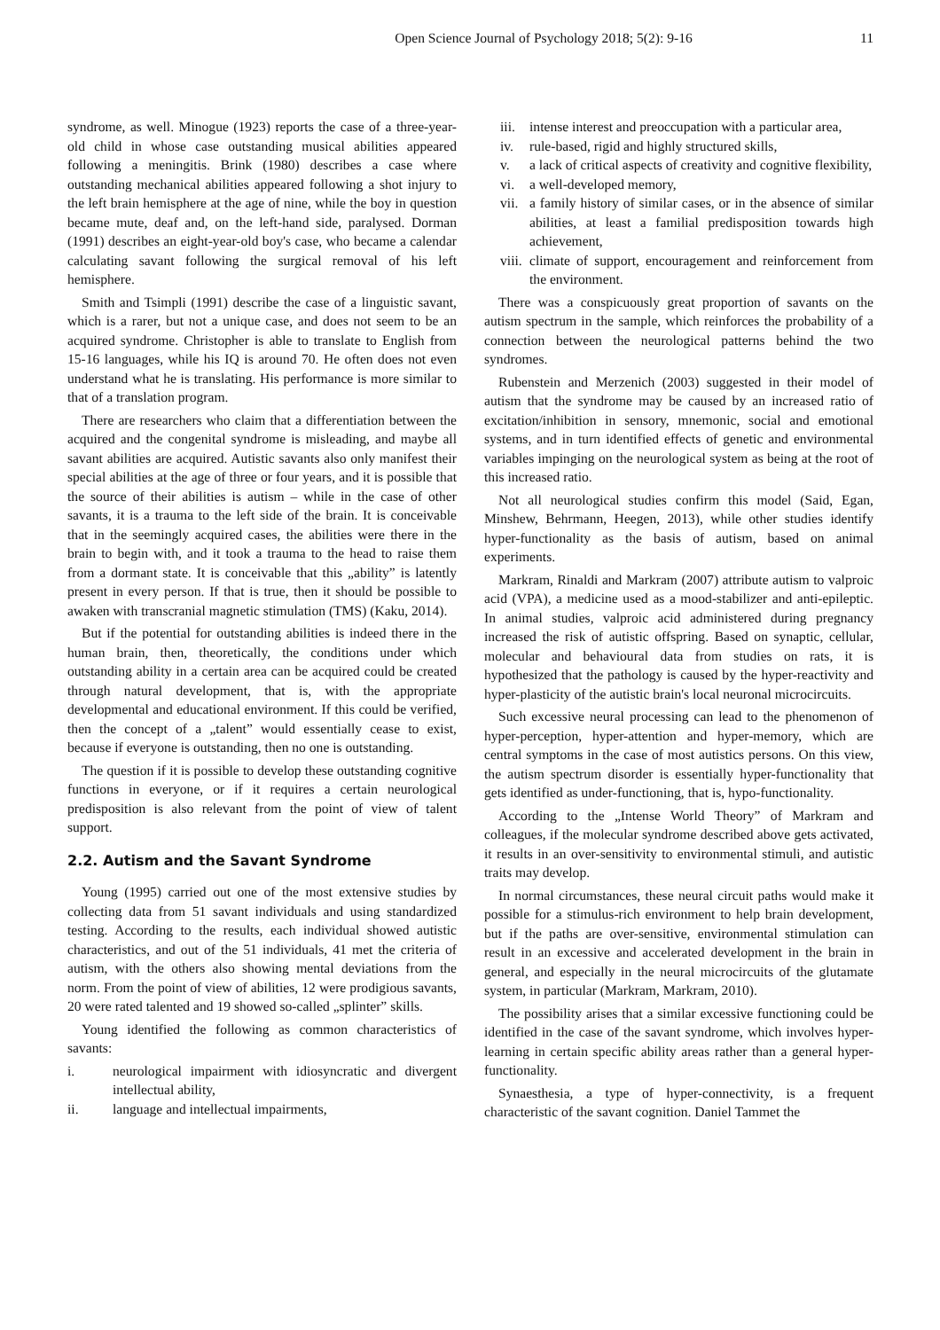Open Science Journal of Psychology 2018; 5(2): 9-16 11
syndrome, as well. Minogue (1923) reports the case of a three-year-old child in whose case outstanding musical abilities appeared following a meningitis. Brink (1980) describes a case where outstanding mechanical abilities appeared following a shot injury to the left brain hemisphere at the age of nine, while the boy in question became mute, deaf and, on the left-hand side, paralysed. Dorman (1991) describes an eight-year-old boy's case, who became a calendar calculating savant following the surgical removal of his left hemisphere.
Smith and Tsimpli (1991) describe the case of a linguistic savant, which is a rarer, but not a unique case, and does not seem to be an acquired syndrome. Christopher is able to translate to English from 15-16 languages, while his IQ is around 70. He often does not even understand what he is translating. His performance is more similar to that of a translation program.
There are researchers who claim that a differentiation between the acquired and the congenital syndrome is misleading, and maybe all savant abilities are acquired. Autistic savants also only manifest their special abilities at the age of three or four years, and it is possible that the source of their abilities is autism – while in the case of other savants, it is a trauma to the left side of the brain. It is conceivable that in the seemingly acquired cases, the abilities were there in the brain to begin with, and it took a trauma to the head to raise them from a dormant state. It is conceivable that this „ability” is latently present in every person. If that is true, then it should be possible to awaken with transcranial magnetic stimulation (TMS) (Kaku, 2014).
But if the potential for outstanding abilities is indeed there in the human brain, then, theoretically, the conditions under which outstanding ability in a certain area can be acquired could be created through natural development, that is, with the appropriate developmental and educational environment. If this could be verified, then the concept of a „talent” would essentially cease to exist, because if everyone is outstanding, then no one is outstanding.
The question if it is possible to develop these outstanding cognitive functions in everyone, or if it requires a certain neurological predisposition is also relevant from the point of view of talent support.
2.2. Autism and the Savant Syndrome
Young (1995) carried out one of the most extensive studies by collecting data from 51 savant individuals and using standardized testing. According to the results, each individual showed autistic characteristics, and out of the 51 individuals, 41 met the criteria of autism, with the others also showing mental deviations from the norm. From the point of view of abilities, 12 were prodigious savants, 20 were rated talented and 19 showed so-called „splinter” skills.
Young identified the following as common characteristics of savants:
i. neurological impairment with idiosyncratic and divergent intellectual ability,
ii. language and intellectual impairments,
iii. intense interest and preoccupation with a particular area,
iv. rule-based, rigid and highly structured skills,
v. a lack of critical aspects of creativity and cognitive flexibility,
vi. a well-developed memory,
vii. a family history of similar cases, or in the absence of similar abilities, at least a familial predisposition towards high achievement,
viii. climate of support, encouragement and reinforcement from the environment.
There was a conspicuously great proportion of savants on the autism spectrum in the sample, which reinforces the probability of a connection between the neurological patterns behind the two syndromes.
Rubenstein and Merzenich (2003) suggested in their model of autism that the syndrome may be caused by an increased ratio of excitation/inhibition in sensory, mnemonic, social and emotional systems, and in turn identified effects of genetic and environmental variables impinging on the neurological system as being at the root of this increased ratio.
Not all neurological studies confirm this model (Said, Egan, Minshew, Behrmann, Heegen, 2013), while other studies identify hyper-functionality as the basis of autism, based on animal experiments.
Markram, Rinaldi and Markram (2007) attribute autism to valproic acid (VPA), a medicine used as a mood-stabilizer and anti-epileptic. In animal studies, valproic acid administered during pregnancy increased the risk of autistic offspring. Based on synaptic, cellular, molecular and behavioural data from studies on rats, it is hypothesized that the pathology is caused by the hyper-reactivity and hyper-plasticity of the autistic brain's local neuronal microcircuits.
Such excessive neural processing can lead to the phenomenon of hyper-perception, hyper-attention and hyper-memory, which are central symptoms in the case of most autistics persons. On this view, the autism spectrum disorder is essentially hyper-functionality that gets identified as under-functioning, that is, hypo-functionality.
According to the „Intense World Theory” of Markram and colleagues, if the molecular syndrome described above gets activated, it results in an over-sensitivity to environmental stimuli, and autistic traits may develop.
In normal circumstances, these neural circuit paths would make it possible for a stimulus-rich environment to help brain development, but if the paths are over-sensitive, environmental stimulation can result in an excessive and accelerated development in the brain in general, and especially in the neural microcircuits of the glutamate system, in particular (Markram, Markram, 2010).
The possibility arises that a similar excessive functioning could be identified in the case of the savant syndrome, which involves hyper-learning in certain specific ability areas rather than a general hyper-functionality.
Synaesthesia, a type of hyper-connectivity, is a frequent characteristic of the savant cognition. Daniel Tammet the